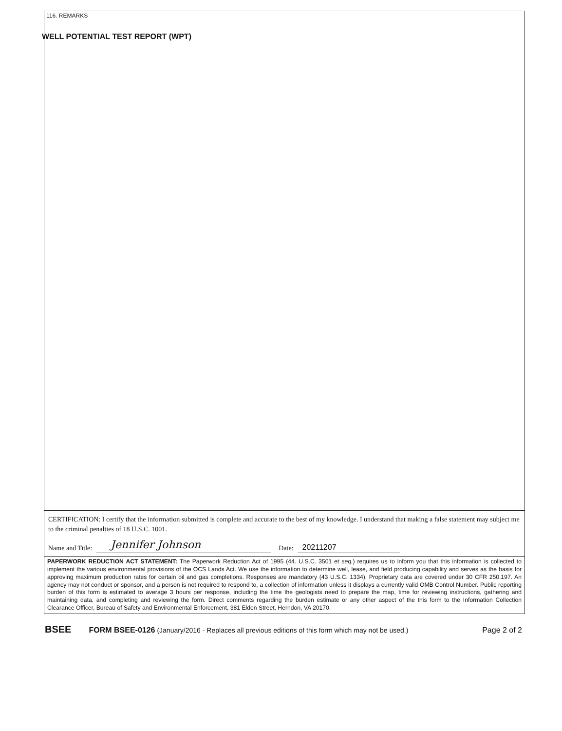WELL POTENTIAL TEST REPORT (WPT)
116. REMARKS
CERTIFICATION: I certify that the information submitted is complete and accurate to the best of my knowledge. I understand that making a false statement may subject me to the criminal penalties of 18 U.S.C. 1001.
Name and Title: Jennifer Johnson Date: 20211207
PAPERWORK REDUCTION ACT STATEMENT: The Paperwork Reduction Act of 1995 (44. U.S.C. 3501 et seq.) requires us to inform you that this information is collected to implement the various environmental provisions of the OCS Lands Act. We use the information to determine well, lease, and field producing capability and serves as the basis for approving maximum production rates for certain oil and gas completions. Responses are mandatory (43 U.S.C. 1334). Proprietary data are covered under 30 CFR 250.197. An agency may not conduct or sponsor, and a person is not required to respond to, a collection of information unless it displays a currently valid OMB Control Number. Public reporting burden of this form is estimated to average 3 hours per response, including the time the geologists need to prepare the map, time for reviewing instructions, gathering and maintaining data, and completing and reviewing the form. Direct comments regarding the burden estimate or any other aspect of the this form to the Information Collection Clearance Officer, Bureau of Safety and Environmental Enforcement, 381 Elden Street, Herndon, VA 20170.
BSEE FORM BSEE-0126 (January/2016 - Replaces all previous editions of this form which may not be used.) Page 2 of 2